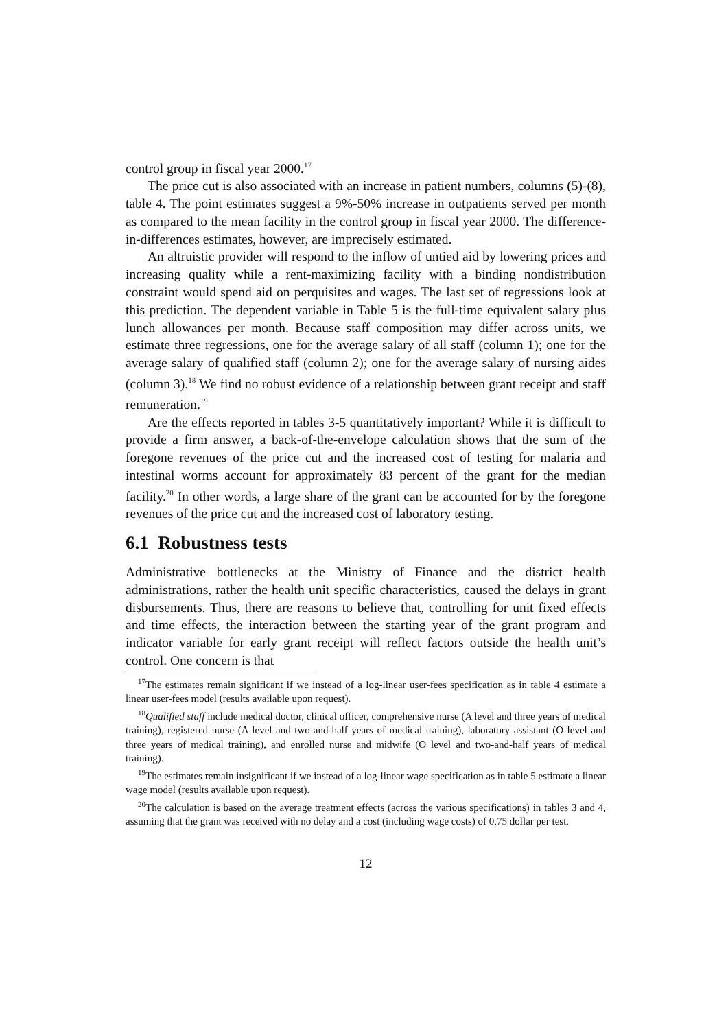control group in fiscal year 2000.<sup>17</sup>
The price cut is also associated with an increase in patient numbers, columns (5)-(8), table 4. The point estimates suggest a 9%-50% increase in outpatients served per month as compared to the mean facility in the control group in fiscal year 2000. The difference-in-differences estimates, however, are imprecisely estimated.
An altruistic provider will respond to the inflow of untied aid by lowering prices and increasing quality while a rent-maximizing facility with a binding nondistribution constraint would spend aid on perquisites and wages. The last set of regressions look at this prediction. The dependent variable in Table 5 is the full-time equivalent salary plus lunch allowances per month. Because staff composition may differ across units, we estimate three regressions, one for the average salary of all staff (column 1); one for the average salary of qualified staff (column 2); one for the average salary of nursing aides (column 3).<sup>18</sup> We find no robust evidence of a relationship between grant receipt and staff remuneration.<sup>19</sup>
Are the effects reported in tables 3-5 quantitatively important? While it is difficult to provide a firm answer, a back-of-the-envelope calculation shows that the sum of the foregone revenues of the price cut and the increased cost of testing for malaria and intestinal worms account for approximately 83 percent of the grant for the median facility.<sup>20</sup> In other words, a large share of the grant can be accounted for by the foregone revenues of the price cut and the increased cost of laboratory testing.
6.1 Robustness tests
Administrative bottlenecks at the Ministry of Finance and the district health administrations, rather the health unit specific characteristics, caused the delays in grant disbursements. Thus, there are reasons to believe that, controlling for unit fixed effects and time effects, the interaction between the starting year of the grant program and indicator variable for early grant receipt will reflect factors outside the health unit’s control. One concern is that
<sup>17</sup> The estimates remain significant if we instead of a log-linear user-fees specification as in table 4 estimate a linear user-fees model (results available upon request).
<sup>18</sup> Qualified staff include medical doctor, clinical officer, comprehensive nurse (A level and three years of medical training), registered nurse (A level and two-and-half years of medical training), laboratory assistant (O level and three years of medical training), and enrolled nurse and midwife (O level and two-and-half years of medical training).
<sup>19</sup> The estimates remain insignificant if we instead of a log-linear wage specification as in table 5 estimate a linear wage model (results available upon request).
<sup>20</sup> The calculation is based on the average treatment effects (across the various specifications) in tables 3 and 4, assuming that the grant was received with no delay and a cost (including wage costs) of 0.75 dollar per test.
12